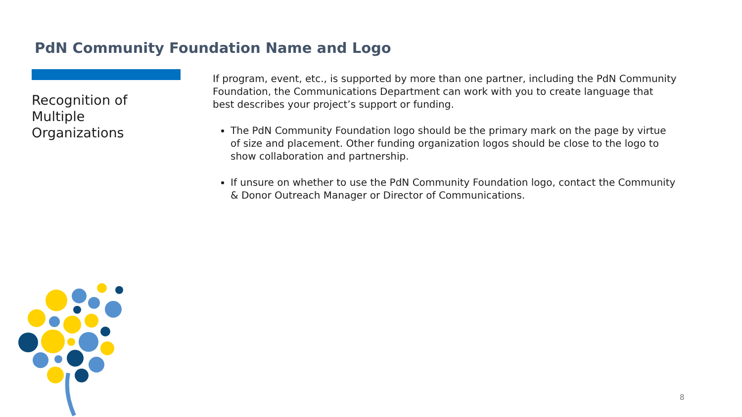PdN Community Foundation Name and Logo
Recognition of Multiple Organizations
If program, event, etc., is supported by more than one partner, including the PdN Community Foundation, the Communications Department can work with you to create language that best describes your project’s support or funding.
The PdN Community Foundation logo should be the primary mark on the page by virtue of size and placement. Other funding organization logos should be close to the logo to show collaboration and partnership.
If unsure on whether to use the PdN Community Foundation logo, contact the Community & Donor Outreach Manager or Director of Communications.
8